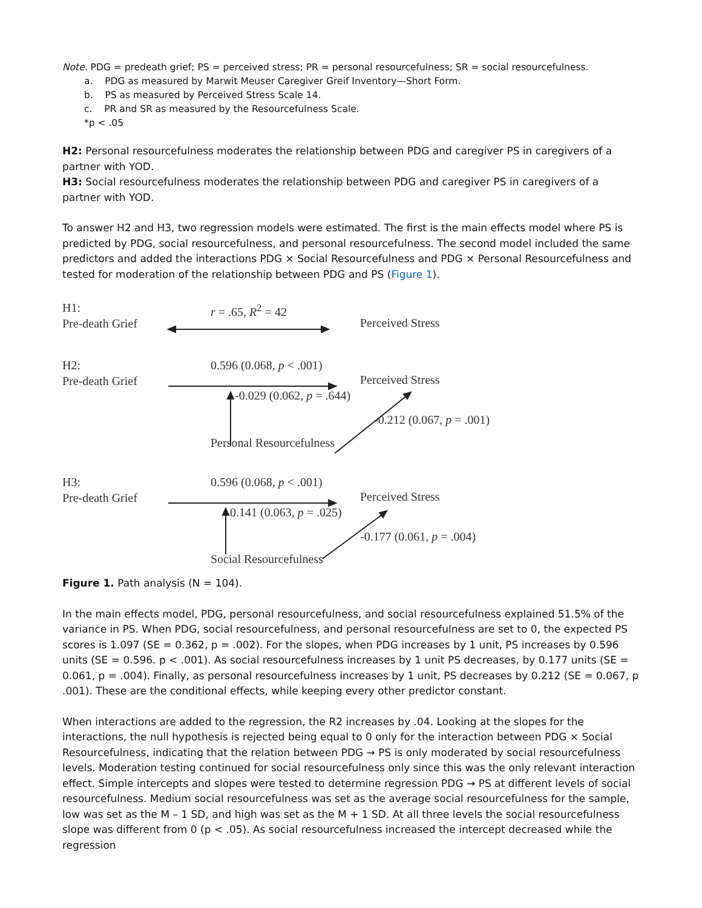Note. PDG = predeath grief; PS = perceived stress; PR = personal resourcefulness; SR = social resourcefulness.
a. PDG as measured by Marwit Meuser Caregiver Greif Inventory—Short Form.
b. PS as measured by Perceived Stress Scale 14.
c. PR and SR as measured by the Resourcefulness Scale.
*p < .05
H2: Personal resourcefulness moderates the relationship between PDG and caregiver PS in caregivers of a partner with YOD.
H3: Social resourcefulness moderates the relationship between PDG and caregiver PS in caregivers of a partner with YOD.
To answer H2 and H3, two regression models were estimated. The first is the main effects model where PS is predicted by PDG, social resourcefulness, and personal resourcefulness. The second model included the same predictors and added the interactions PDG × Social Resourcefulness and PDG × Personal Resourcefulness and tested for moderation of the relationship between PDG and PS (Figure 1).
H1:
Pre-death Grief
r = .65, R<sup>2</sup> = 42
Perceived Stress
H2:
Pre-death Grief
0.596 (0.068, p < .001)
Perceived Stress
-0.029 (0.062, p = .644)
-0.212 (0.067, p = .001)
Personal Resourcefulness
H3:
Pre-death Grief
0.596 (0.068, p < .001)
Perceived Stress
0.141 (0.063, p = .025)
-0.177 (0.061, p = .004)
Social Resourcefulness
Figure 1. Path analysis (N = 104).
In the main effects model, PDG, personal resourcefulness, and social resourcefulness explained 51.5% of the variance in PS. When PDG, social resourcefulness, and personal resourcefulness are set to 0, the expected PS scores is 1.097 (SE = 0.362, p = .002). For the slopes, when PDG increases by 1 unit, PS increases by 0.596 units (SE = 0.596. p < .001). As social resourcefulness increases by 1 unit PS decreases, by 0.177 units (SE = 0.061, p = .004). Finally, as personal resourcefulness increases by 1 unit, PS decreases by 0.212 (SE = 0.067, p .001). These are the conditional effects, while keeping every other predictor constant.
When interactions are added to the regression, the R2 increases by .04. Looking at the slopes for the interactions, the null hypothesis is rejected being equal to 0 only for the interaction between PDG × Social Resourcefulness, indicating that the relation between PDG → PS is only moderated by social resourcefulness levels. Moderation testing continued for social resourcefulness only since this was the only relevant interaction effect. Simple intercepts and slopes were tested to determine regression PDG → PS at different levels of social resourcefulness. Medium social resourcefulness was set as the average social resourcefulness for the sample, low was set as the M – 1 SD, and high was set as the M + 1 SD. At all three levels the social resourcefulness slope was different from 0 (p < .05). As social resourcefulness increased the intercept decreased while the regression